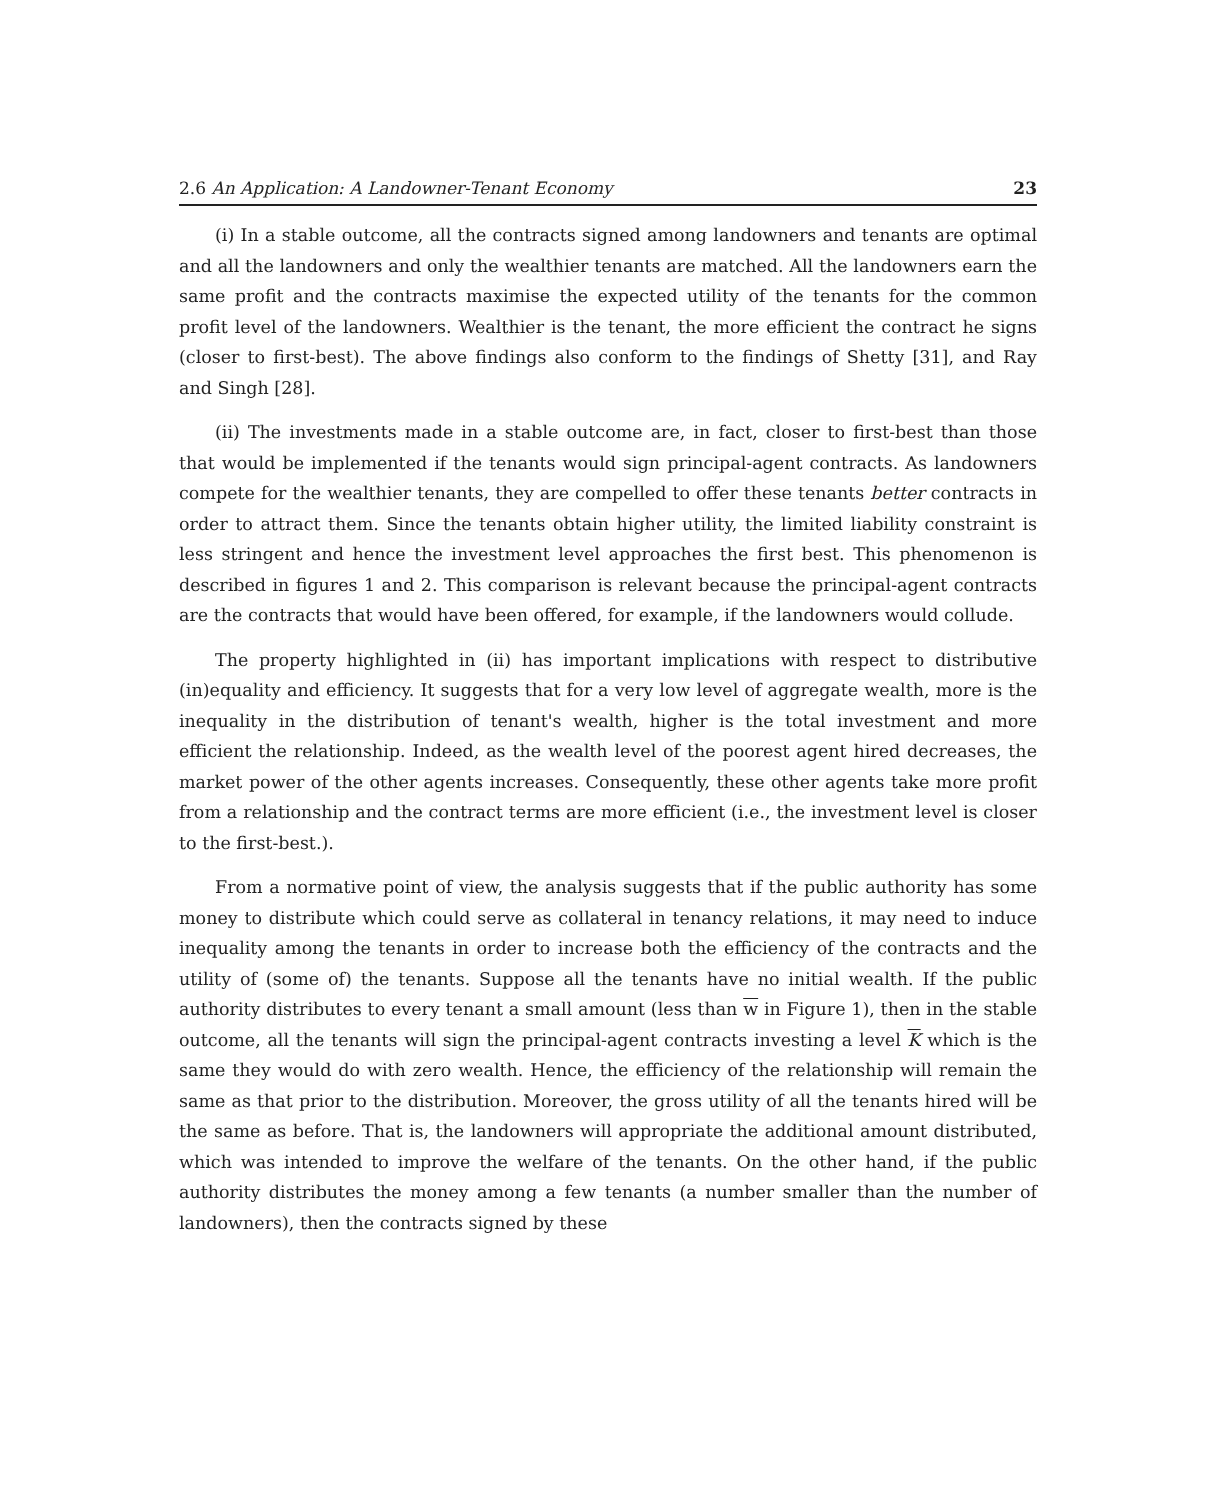2.6 An Application: A Landowner-Tenant Economy 23
(i) In a stable outcome, all the contracts signed among landowners and tenants are optimal and all the landowners and only the wealthier tenants are matched. All the landowners earn the same profit and the contracts maximise the expected utility of the tenants for the common profit level of the landowners. Wealthier is the tenant, the more efficient the contract he signs (closer to first-best). The above findings also conform to the findings of Shetty [31], and Ray and Singh [28].
(ii) The investments made in a stable outcome are, in fact, closer to first-best than those that would be implemented if the tenants would sign principal-agent contracts. As landowners compete for the wealthier tenants, they are compelled to offer these tenants better contracts in order to attract them. Since the tenants obtain higher utility, the limited liability constraint is less stringent and hence the investment level approaches the first best. This phenomenon is described in figures 1 and 2. This comparison is relevant because the principal-agent contracts are the contracts that would have been offered, for example, if the landowners would collude.
The property highlighted in (ii) has important implications with respect to distributive (in)equality and efficiency. It suggests that for a very low level of aggregate wealth, more is the inequality in the distribution of tenant's wealth, higher is the total investment and more efficient the relationship. Indeed, as the wealth level of the poorest agent hired decreases, the market power of the other agents increases. Consequently, these other agents take more profit from a relationship and the contract terms are more efficient (i.e., the investment level is closer to the first-best.).
From a normative point of view, the analysis suggests that if the public authority has some money to distribute which could serve as collateral in tenancy relations, it may need to induce inequality among the tenants in order to increase both the efficiency of the contracts and the utility of (some of) the tenants. Suppose all the tenants have no initial wealth. If the public authority distributes to every tenant a small amount (less than w in Figure 1), then in the stable outcome, all the tenants will sign the principal-agent contracts investing a level K which is the same they would do with zero wealth. Hence, the efficiency of the relationship will remain the same as that prior to the distribution. Moreover, the gross utility of all the tenants hired will be the same as before. That is, the landowners will appropriate the additional amount distributed, which was intended to improve the welfare of the tenants. On the other hand, if the public authority distributes the money among a few tenants (a number smaller than the number of landowners), then the contracts signed by these